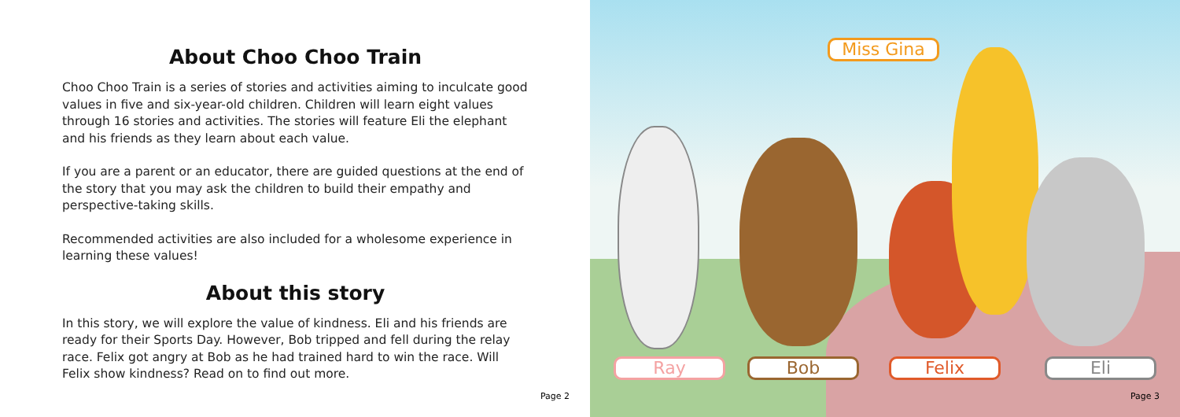About Choo Choo Train
Choo Choo Train is a series of stories and activities aiming to inculcate good values in five and six-year-old children. Children will learn eight values through 16 stories and activities. The stories will feature Eli the elephant and his friends as they learn about each value.
If you are a parent or an educator, there are guided questions at the end of the story that you may ask the children to build their empathy and perspective-taking skills.
Recommended activities are also included for a wholesome experience in learning these values!
About this story
In this story, we will explore the value of kindness. Eli and his friends are ready for their Sports Day. However, Bob tripped and fell during the relay race. Felix got angry at Bob as he had trained hard to win the race. Will Felix show kindness? Read on to find out more.
Page 2
Miss Gina
Ray Bob Felix Eli
Page 3